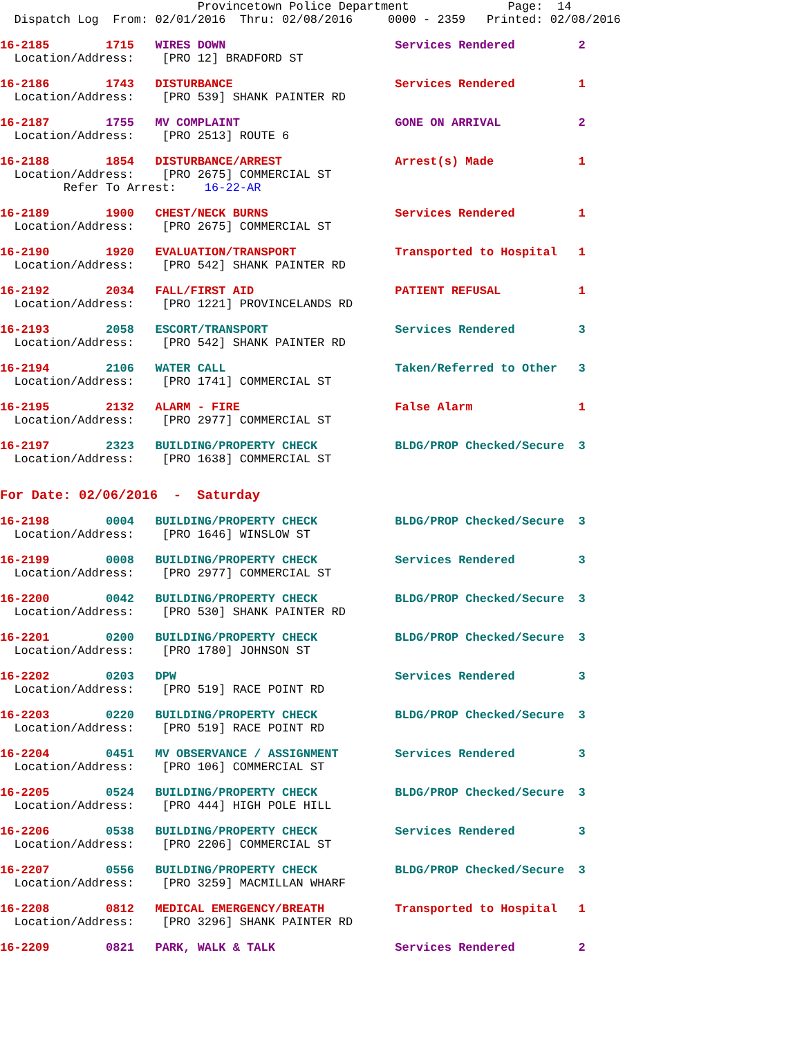Provincetown Police Department              Page:  14
  Dispatch Log  From: 02/01/2016  Thru: 02/08/2016     0000 - 2359   Printed: 02/08/2016
16-2185        1715   WIRES DOWN                        Services Rendered         2
  Location/Address:    [PRO 12] BRADFORD ST
16-2186        1743   DISTURBANCE                       Services Rendered         1
  Location/Address:    [PRO 539] SHANK PAINTER RD
16-2187        1755   MV COMPLAINT                      GONE ON ARRIVAL           2
  Location/Address:    [PRO 2513] ROUTE 6
16-2188        1854   DISTURBANCE/ARREST                Arrest(s) Made            1
  Location/Address:    [PRO 2675] COMMERCIAL ST
         Refer To Arrest:    16-22-AR
16-2189        1900   CHEST/NECK BURNS                  Services Rendered         1
  Location/Address:    [PRO 2675] COMMERCIAL ST
16-2190        1920   EVALUATION/TRANSPORT              Transported to Hospital   1
  Location/Address:    [PRO 542] SHANK PAINTER RD
16-2192        2034   FALL/FIRST AID                    PATIENT REFUSAL           1
  Location/Address:    [PRO 1221] PROVINCELANDS RD
16-2193        2058   ESCORT/TRANSPORT                  Services Rendered         3
  Location/Address:    [PRO 542] SHANK PAINTER RD
16-2194        2106   WATER CALL                        Taken/Referred to Other   3
  Location/Address:    [PRO 1741] COMMERCIAL ST
16-2195        2132   ALARM - FIRE                      False Alarm               1
  Location/Address:    [PRO 2977] COMMERCIAL ST
16-2197        2323   BUILDING/PROPERTY CHECK           BLDG/PROP Checked/Secure  3
  Location/Address:    [PRO 1638] COMMERCIAL ST
For Date: 02/06/2016  -  Saturday
16-2198        0004   BUILDING/PROPERTY CHECK           BLDG/PROP Checked/Secure  3
  Location/Address:    [PRO 1646] WINSLOW ST
16-2199        0008   BUILDING/PROPERTY CHECK           Services Rendered         3
  Location/Address:    [PRO 2977] COMMERCIAL ST
16-2200        0042   BUILDING/PROPERTY CHECK           BLDG/PROP Checked/Secure  3
  Location/Address:    [PRO 530] SHANK PAINTER RD
16-2201        0200   BUILDING/PROPERTY CHECK           BLDG/PROP Checked/Secure  3
  Location/Address:    [PRO 1780] JOHNSON ST
16-2202        0203   DPW                               Services Rendered         3
  Location/Address:    [PRO 519] RACE POINT RD
16-2203        0220   BUILDING/PROPERTY CHECK           BLDG/PROP Checked/Secure  3
  Location/Address:    [PRO 519] RACE POINT RD
16-2204        0451   MV OBSERVANCE / ASSIGNMENT        Services Rendered         3
  Location/Address:    [PRO 106] COMMERCIAL ST
16-2205        0524   BUILDING/PROPERTY CHECK           BLDG/PROP Checked/Secure  3
  Location/Address:    [PRO 444] HIGH POLE HILL
16-2206        0538   BUILDING/PROPERTY CHECK           Services Rendered         3
  Location/Address:    [PRO 2206] COMMERCIAL ST
16-2207        0556   BUILDING/PROPERTY CHECK           BLDG/PROP Checked/Secure  3
  Location/Address:    [PRO 3259] MACMILLAN WHARF
16-2208        0812   MEDICAL EMERGENCY/BREATH          Transported to Hospital   1
  Location/Address:    [PRO 3296] SHANK PAINTER RD
16-2209        0821   PARK, WALK & TALK                 Services Rendered         2